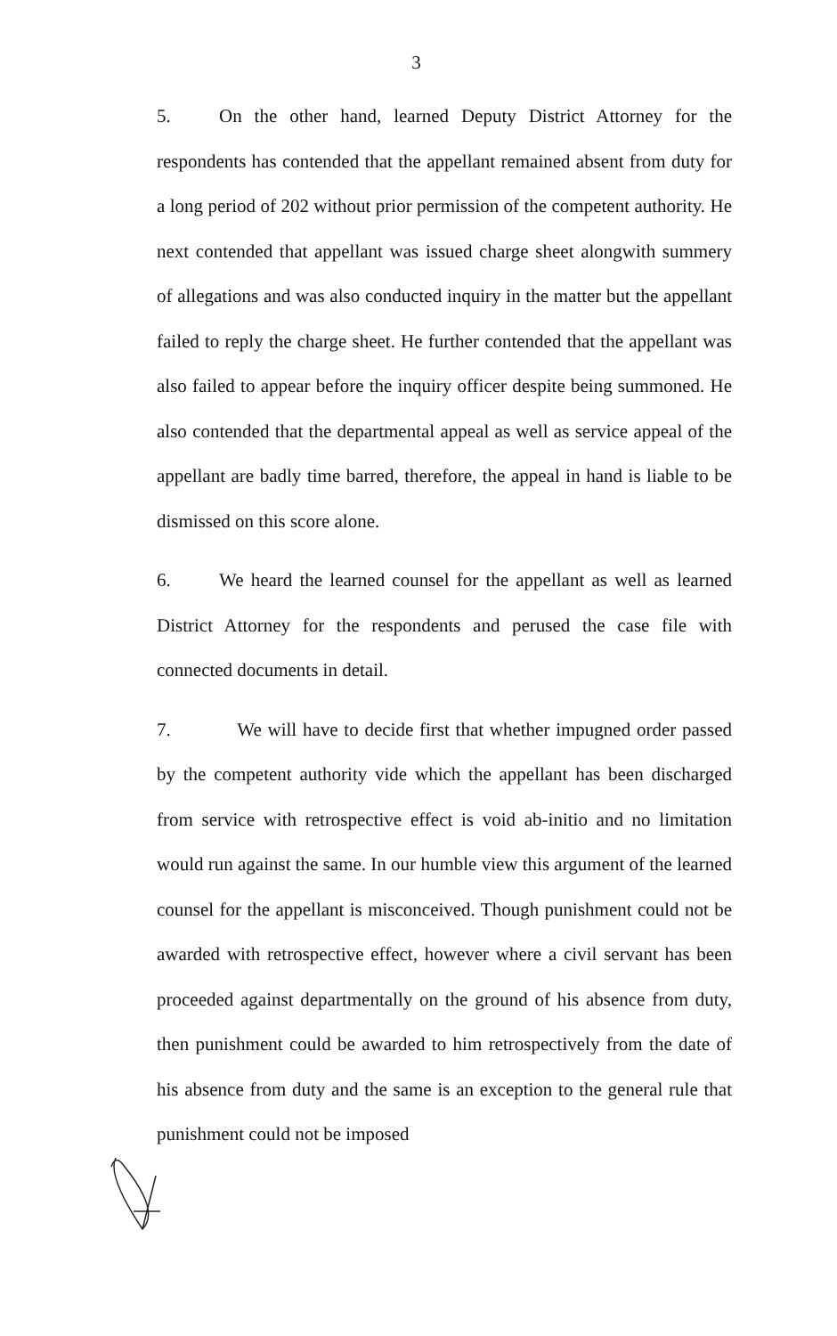3
5. On the other hand, learned Deputy District Attorney for the respondents has contended that the appellant remained absent from duty for a long period of 202 without prior permission of the competent authority. He next contended that appellant was issued charge sheet alongwith summery of allegations and was also conducted inquiry in the matter but the appellant failed to reply the charge sheet. He further contended that the appellant was also failed to appear before the inquiry officer despite being summoned. He also contended that the departmental appeal as well as service appeal of the appellant are badly time barred, therefore, the appeal in hand is liable to be dismissed on this score alone.
6. We heard the learned counsel for the appellant as well as learned District Attorney for the respondents and perused the case file with connected documents in detail.
7. We will have to decide first that whether impugned order passed by the competent authority vide which the appellant has been discharged from service with retrospective effect is void ab-initio and no limitation would run against the same. In our humble view this argument of the learned counsel for the appellant is misconceived. Though punishment could not be awarded with retrospective effect, however where a civil servant has been proceeded against departmentally on the ground of his absence from duty, then punishment could be awarded to him retrospectively from the date of his absence from duty and the same is an exception to the general rule that punishment could not be imposed